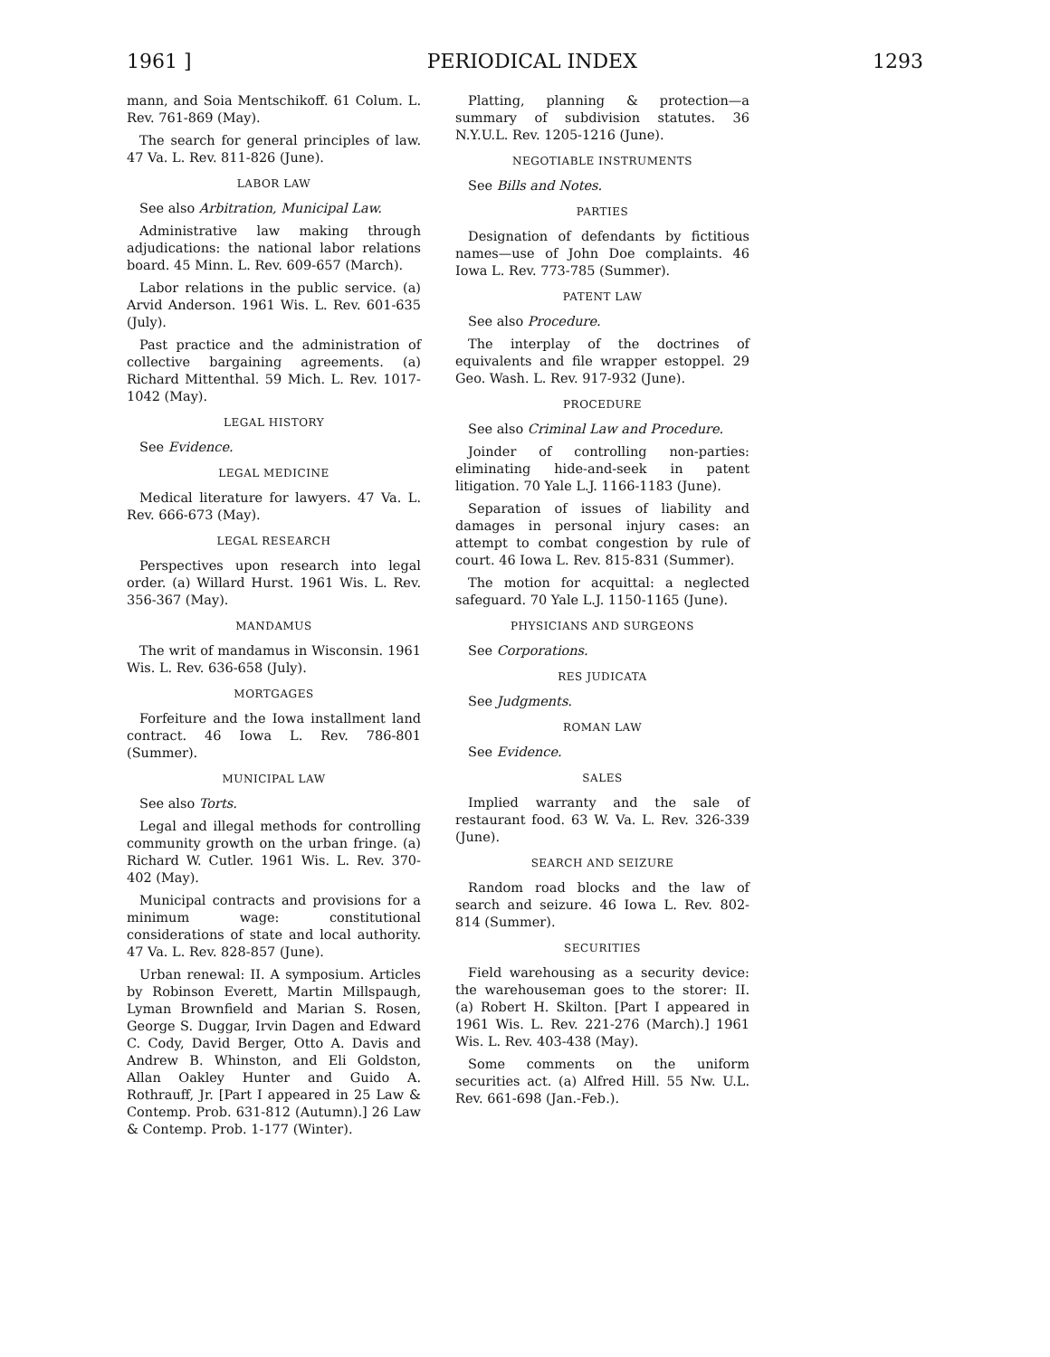1961 ] PERIODICAL INDEX 1293
mann, and Soia Mentschikoff. 61 Colum. L. Rev. 761-869 (May).
The search for general principles of law. 47 Va. L. Rev. 811-826 (June).
LABOR LAW
See also Arbitration, Municipal Law.
Administrative law making through adjudications: the national labor relations board. 45 Minn. L. Rev. 609-657 (March).
Labor relations in the public service. (a) Arvid Anderson. 1961 Wis. L. Rev. 601-635 (July).
Past practice and the administration of collective bargaining agreements. (a) Richard Mittenthal. 59 Mich. L. Rev. 1017-1042 (May).
LEGAL HISTORY
See Evidence.
LEGAL MEDICINE
Medical literature for lawyers. 47 Va. L. Rev. 666-673 (May).
LEGAL RESEARCH
Perspectives upon research into legal order. (a) Willard Hurst. 1961 Wis. L. Rev. 356-367 (May).
MANDAMUS
The writ of mandamus in Wisconsin. 1961 Wis. L. Rev. 636-658 (July).
MORTGAGES
Forfeiture and the Iowa installment land contract. 46 Iowa L. Rev. 786-801 (Summer).
MUNICIPAL LAW
See also Torts.
Legal and illegal methods for controlling community growth on the urban fringe. (a) Richard W. Cutler. 1961 Wis. L. Rev. 370-402 (May).
Municipal contracts and provisions for a minimum wage: constitutional considerations of state and local authority. 47 Va. L. Rev. 828-857 (June).
Urban renewal: II. A symposium. Articles by Robinson Everett, Martin Millspaugh, Lyman Brownfield and Marian S. Rosen, George S. Duggar, Irvin Dagen and Edward C. Cody, David Berger, Otto A. Davis and Andrew B. Whinston, and Eli Goldston, Allan Oakley Hunter and Guido A. Rothrauff, Jr. [Part I appeared in 25 Law & Contemp. Prob. 631-812 (Autumn).] 26 Law & Contemp. Prob. 1-177 (Winter).
Platting, planning & protection—a summary of subdivision statutes. 36 N.Y.U.L. Rev. 1205-1216 (June).
NEGOTIABLE INSTRUMENTS
See Bills and Notes.
PARTIES
Designation of defendants by fictitious names—use of John Doe complaints. 46 Iowa L. Rev. 773-785 (Summer).
PATENT LAW
See also Procedure.
The interplay of the doctrines of equivalents and file wrapper estoppel. 29 Geo. Wash. L. Rev. 917-932 (June).
PROCEDURE
See also Criminal Law and Procedure.
Joinder of controlling non-parties: eliminating hide-and-seek in patent litigation. 70 Yale L.J. 1166-1183 (June).
Separation of issues of liability and damages in personal injury cases: an attempt to combat congestion by rule of court. 46 Iowa L. Rev. 815-831 (Summer).
The motion for acquittal: a neglected safeguard. 70 Yale L.J. 1150-1165 (June).
PHYSICIANS AND SURGEONS
See Corporations.
RES JUDICATA
See Judgments.
ROMAN LAW
See Evidence.
SALES
Implied warranty and the sale of restaurant food. 63 W. Va. L. Rev. 326-339 (June).
SEARCH AND SEIZURE
Random road blocks and the law of search and seizure. 46 Iowa L. Rev. 802-814 (Summer).
SECURITIES
Field warehousing as a security device: the warehouseman goes to the storer: II. (a) Robert H. Skilton. [Part I appeared in 1961 Wis. L. Rev. 221-276 (March).] 1961 Wis. L. Rev. 403-438 (May).
Some comments on the uniform securities act. (a) Alfred Hill. 55 Nw. U.L. Rev. 661-698 (Jan.-Feb.).